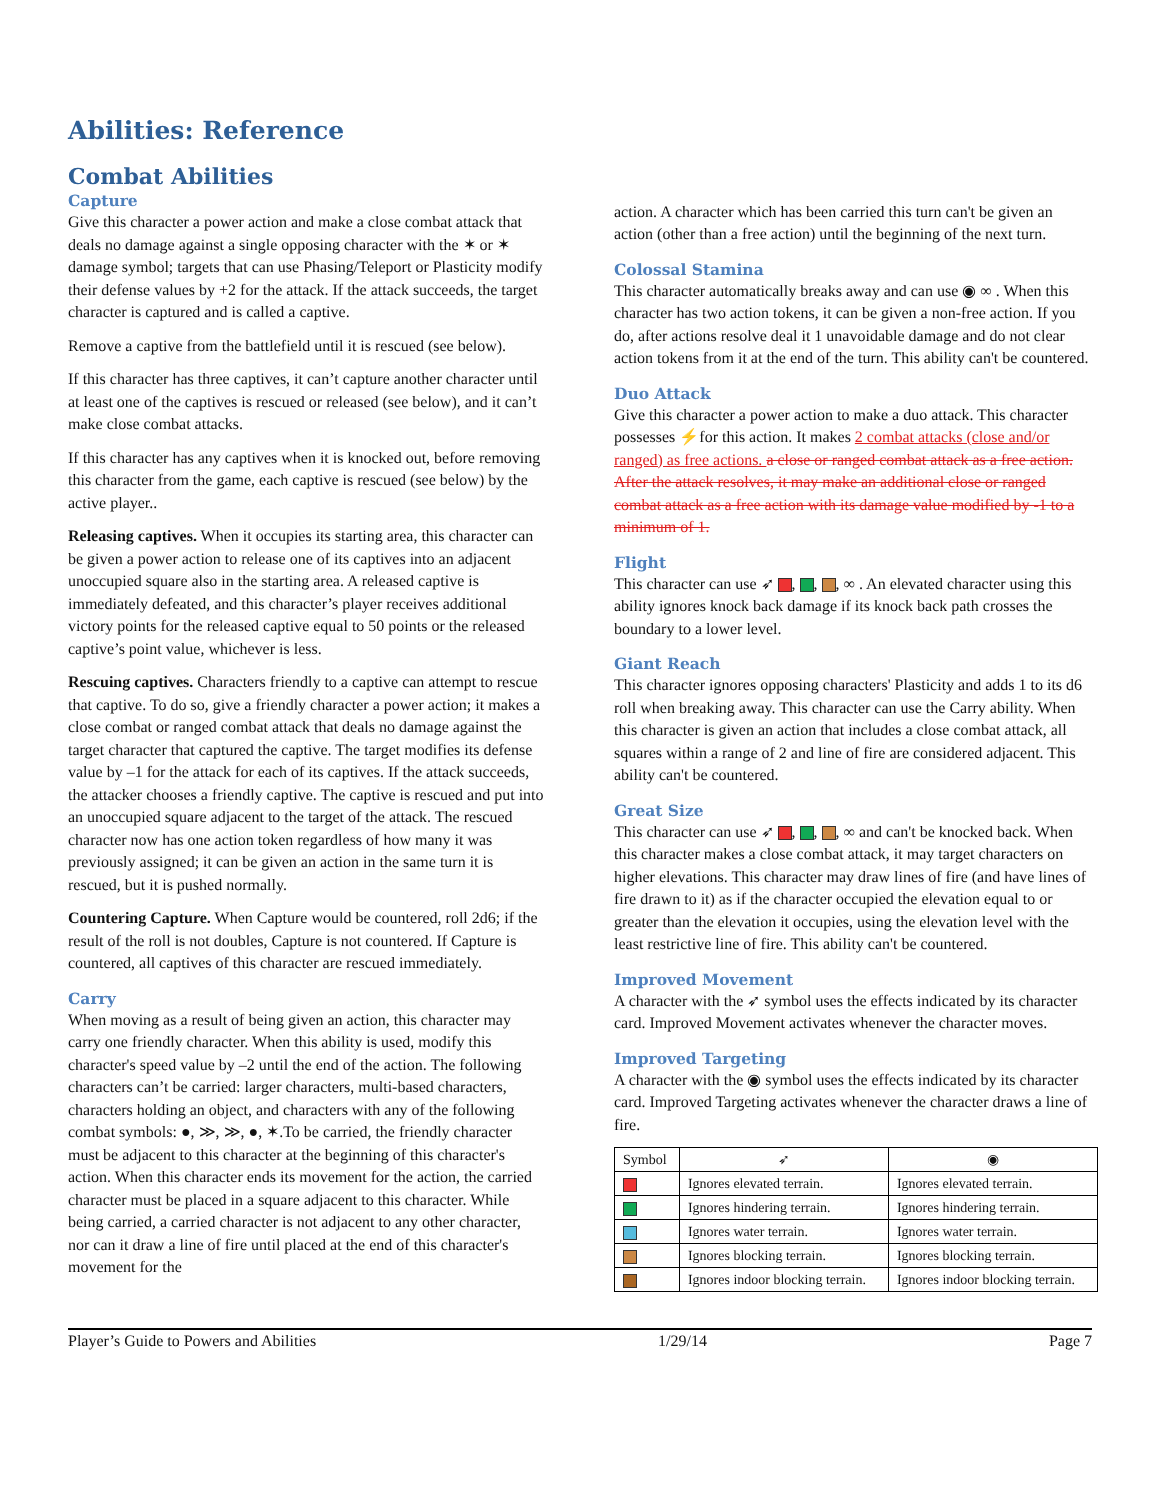Abilities: Reference
Combat Abilities
Capture
Give this character a power action and make a close combat attack that deals no damage against a single opposing character with the ✶ or ✶ damage symbol; targets that can use Phasing/Teleport or Plasticity modify their defense values by +2 for the attack. If the attack succeeds, the target character is captured and is called a captive.
Remove a captive from the battlefield until it is rescued (see below).
If this character has three captives, it can’t capture another character until at least one of the captives is rescued or released (see below), and it can’t make close combat attacks.
If this character has any captives when it is knocked out, before removing this character from the game, each captive is rescued (see below) by the active player..
Releasing captives. When it occupies its starting area, this character can be given a power action to release one of its captives into an adjacent unoccupied square also in the starting area. A released captive is immediately defeated, and this character’s player receives additional victory points for the released captive equal to 50 points or the released captive’s point value, whichever is less.
Rescuing captives. Characters friendly to a captive can attempt to rescue that captive. To do so, give a friendly character a power action; it makes a close combat or ranged combat attack that deals no damage against the target character that captured the captive. The target modifies its defense value by –1 for the attack for each of its captives. If the attack succeeds, the attacker chooses a friendly captive. The captive is rescued and put into an unoccupied square adjacent to the target of the attack. The rescued character now has one action token regardless of how many it was previously assigned; it can be given an action in the same turn it is rescued, but it is pushed normally.
Countering Capture. When Capture would be countered, roll 2d6; if the result of the roll is not doubles, Capture is not countered. If Capture is countered, all captives of this character are rescued immediately.
Carry
When moving as a result of being given an action, this character may carry one friendly character. When this ability is used, modify this character's speed value by –2 until the end of the action. The following characters can’t be carried: larger characters, multi-based characters, characters holding an object, and characters with any of the following combat symbols: ●, ≫, ≫, ●, ✶.To be carried, the friendly character must be adjacent to this character at the beginning of this character's action. When this character ends its movement for the action, the carried character must be placed in a square adjacent to this character. While being carried, a carried character is not adjacent to any other character, nor can it draw a line of fire until placed at the end of this character's movement for the
action. A character which has been carried this turn can't be given an action (other than a free action) until the beginning of the next turn.
Colossal Stamina
This character automatically breaks away and can use ◉ ∞ . When this character has two action tokens, it can be given a non-free action. If you do, after actions resolve deal it 1 unavoidable damage and do not clear action tokens from it at the end of the turn. This ability can't be countered.
Duo Attack
Give this character a power action to make a duo attack. This character possesses ⚡for this action. It makes 2 combat attacks (close and/or ranged) as free actions. a close or ranged combat attack as a free action. After the attack resolves, it may make an additional close or ranged combat attack as a free action with its damage value modified by -1 to a minimum of 1.
Flight
This character can use ➶ , , , ∞ . An elevated character using this ability ignores knock back damage if its knock back path crosses the boundary to a lower level.
Giant Reach
This character ignores opposing characters' Plasticity and adds 1 to its d6 roll when breaking away. This character can use the Carry ability. When this character is given an action that includes a close combat attack, all squares within a range of 2 and line of fire are considered adjacent. This ability can't be countered.
Great Size
This character can use ➶ , , , ∞ and can't be knocked back. When this character makes a close combat attack, it may target characters on higher elevations. This character may draw lines of fire (and have lines of fire drawn to it) as if the character occupied the elevation equal to or greater than the elevation it occupies, using the elevation level with the least restrictive line of fire. This ability can't be countered.
Improved Movement
A character with the ➶ symbol uses the effects indicated by its character card. Improved Movement activates whenever the character moves.
Improved Targeting
A character with the ◉ symbol uses the effects indicated by its character card. Improved Targeting activates whenever the character draws a line of fire.
| Symbol | ➶ | ◉ |
| --- | --- | --- |
| | Ignores elevated terrain. | Ignores elevated terrain. |
| | Ignores hindering terrain. | Ignores hindering terrain. |
| | Ignores water terrain. | Ignores water terrain. |
| | Ignores blocking terrain. | Ignores blocking terrain. |
| | Ignores indoor blocking terrain. | Ignores indoor blocking terrain. |
Player’s Guide to Powers and Abilities 1/29/14 Page 7